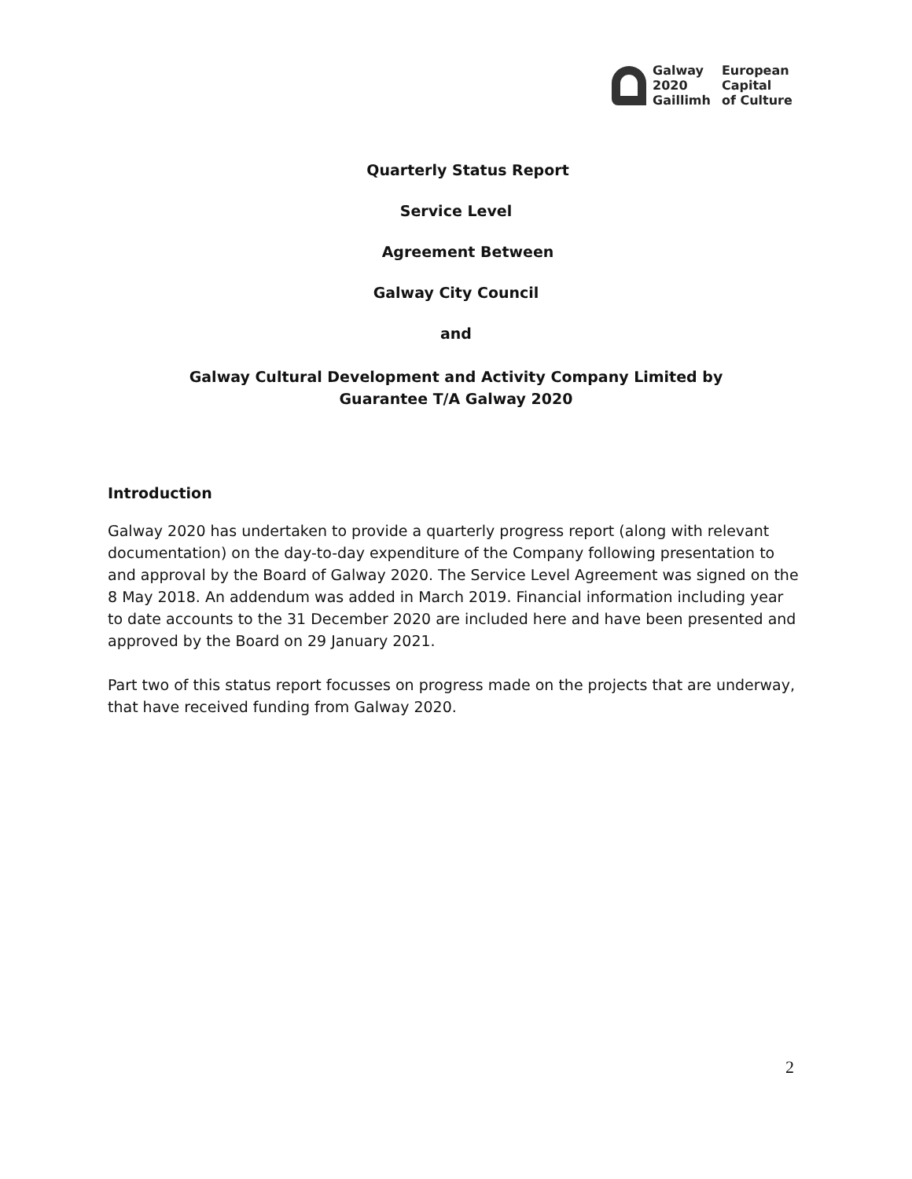Galway
2020
Gaillimh
European
Capital
of Culture
Quarterly Status Report
Service Level
Agreement Between
Galway City Council
and
Galway Cultural Development and Activity Company Limited by
Guarantee T/A Galway 2020
Introduction
Galway 2020 has undertaken to provide a quarterly progress report (along with relevant documentation) on the day-to-day expenditure of the Company following presentation to and approval by the Board of Galway 2020. The Service Level Agreement was signed on the 8 May 2018. An addendum was added in March 2019. Financial information including year to date accounts to the 31 December 2020 are included here and have been presented and approved by the Board on 29 January 2021.
Part two of this status report focusses on progress made on the projects that are underway, that have received funding from Galway 2020.
2